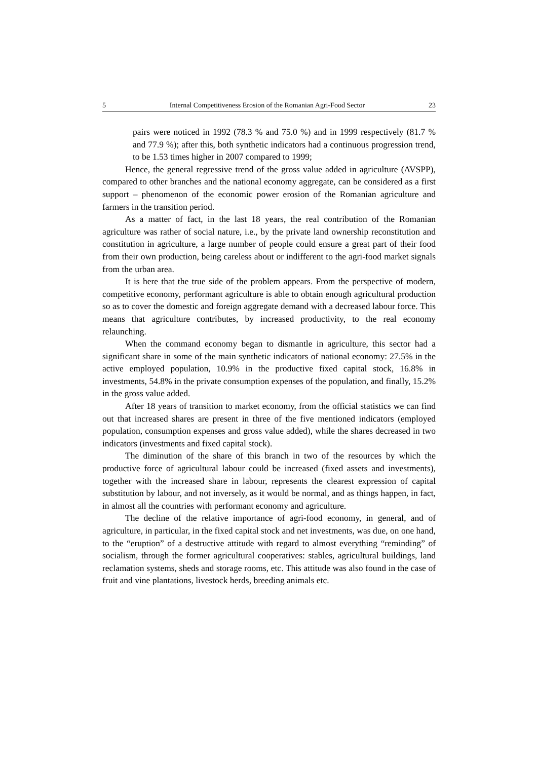5 Internal Competitiveness Erosion of the Romanian Agri-Food Sector 23
pairs were noticed in 1992 (78.3 % and 75.0 %) and in 1999 respectively (81.7 % and 77.9 %); after this, both synthetic indicators had a continuous progression trend, to be 1.53 times higher in 2007 compared to 1999;
Hence, the general regressive trend of the gross value added in agriculture (AVSPP), compared to other branches and the national economy aggregate, can be considered as a first support – phenomenon of the economic power erosion of the Romanian agriculture and farmers in the transition period.
As a matter of fact, in the last 18 years, the real contribution of the Romanian agriculture was rather of social nature, i.e., by the private land ownership reconstitution and constitution in agriculture, a large number of people could ensure a great part of their food from their own production, being careless about or indifferent to the agri-food market signals from the urban area.
It is here that the true side of the problem appears. From the perspective of modern, competitive economy, performant agriculture is able to obtain enough agricultural production so as to cover the domestic and foreign aggregate demand with a decreased labour force. This means that agriculture contributes, by increased productivity, to the real economy relaunching.
When the command economy began to dismantle in agriculture, this sector had a significant share in some of the main synthetic indicators of national economy: 27.5% in the active employed population, 10.9% in the productive fixed capital stock, 16.8% in investments, 54.8% in the private consumption expenses of the population, and finally, 15.2% in the gross value added.
After 18 years of transition to market economy, from the official statistics we can find out that increased shares are present in three of the five mentioned indicators (employed population, consumption expenses and gross value added), while the shares decreased in two indicators (investments and fixed capital stock).
The diminution of the share of this branch in two of the resources by which the productive force of agricultural labour could be increased (fixed assets and investments), together with the increased share in labour, represents the clearest expression of capital substitution by labour, and not inversely, as it would be normal, and as things happen, in fact, in almost all the countries with performant economy and agriculture.
The decline of the relative importance of agri-food economy, in general, and of agriculture, in particular, in the fixed capital stock and net investments, was due, on one hand, to the “eruption” of a destructive attitude with regard to almost everything “reminding” of socialism, through the former agricultural cooperatives: stables, agricultural buildings, land reclamation systems, sheds and storage rooms, etc. This attitude was also found in the case of fruit and vine plantations, livestock herds, breeding animals etc.